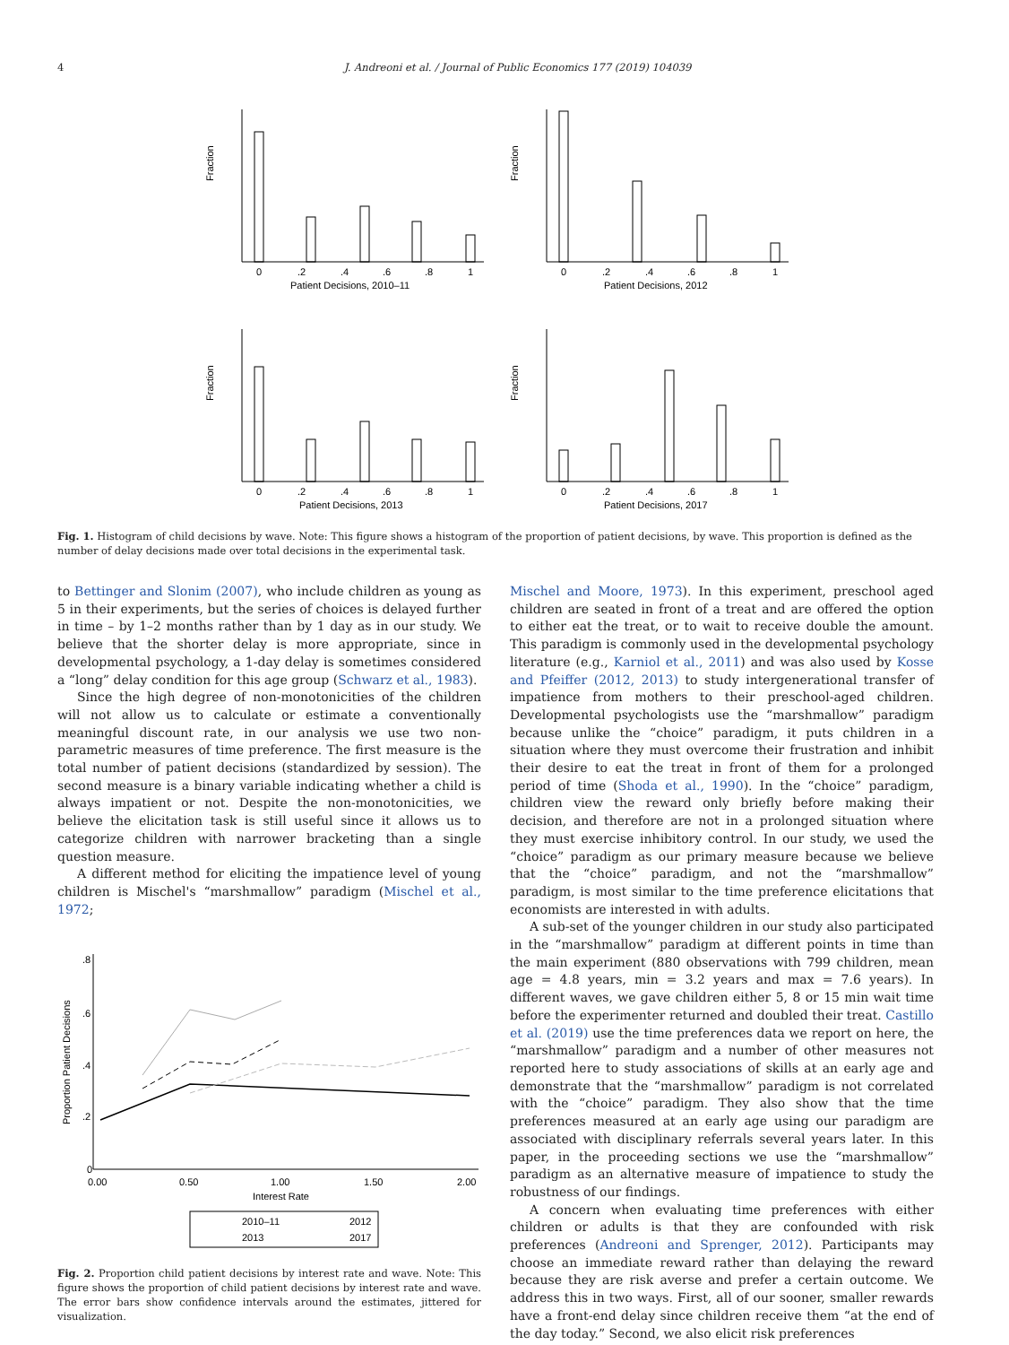4 J. Andreoni et al. / Journal of Public Economics 177 (2019) 104039
Fraction
0
.2
.4
.6
.8
1
Patient Decisions, 2010–11
Fraction
0
.2
.4
.6
.8
1
Patient Decisions, 2012
Fraction
0
.2
.4
.6
.8
1
Patient Decisions, 2013
Fraction
0
.2
.4
.6
.8
1
Patient Decisions, 2017
Fig. 1. Histogram of child decisions by wave. Note: This figure shows a histogram of the proportion of patient decisions, by wave. This proportion is defined as the number of delay decisions made over total decisions in the experimental task.
to Bettinger and Slonim (2007), who include children as young as 5 in their experiments, but the series of choices is delayed further in time – by 1–2 months rather than by 1 day as in our study. We believe that the shorter delay is more appropriate, since in developmental psychology, a 1-day delay is sometimes considered a “long” delay condition for this age group (Schwarz et al., 1983).
Since the high degree of non-monotonicities of the children will not allow us to calculate or estimate a conventionally meaningful discount rate, in our analysis we use two non-parametric measures of time preference. The first measure is the total number of patient decisions (standardized by session). The second measure is a binary variable indicating whether a child is always impatient or not. Despite the non-monotonicities, we believe the elicitation task is still useful since it allows us to categorize children with narrower bracketing than a single question measure.
A different method for eliciting the impatience level of young children is Mischel's “marshmallow” paradigm (Mischel et al., 1972;
Proportion Patient Decisions
0
.2
.4
.6
.8
0.00
0.50
1.00
1.50
2.00
Interest Rate
2010–11
2012
2013
2017
Fig. 2. Proportion child patient decisions by interest rate and wave. Note: This figure shows the proportion of child patient decisions by interest rate and wave. The error bars show confidence intervals around the estimates, jittered for visualization.
Mischel and Moore, 1973). In this experiment, preschool aged children are seated in front of a treat and are offered the option to either eat the treat, or to wait to receive double the amount. This paradigm is commonly used in the developmental psychology literature (e.g., Karniol et al., 2011) and was also used by Kosse and Pfeiffer (2012, 2013) to study intergenerational transfer of impatience from mothers to their preschool-aged children. Developmental psychologists use the “marshmallow” paradigm because unlike the “choice” paradigm, it puts children in a situation where they must overcome their frustration and inhibit their desire to eat the treat in front of them for a prolonged period of time (Shoda et al., 1990). In the “choice” paradigm, children view the reward only briefly before making their decision, and therefore are not in a prolonged situation where they must exercise inhibitory control. In our study, we used the “choice” paradigm as our primary measure because we believe that the “choice” paradigm, and not the “marshmallow” paradigm, is most similar to the time preference elicitations that economists are interested in with adults.
A sub-set of the younger children in our study also participated in the “marshmallow” paradigm at different points in time than the main experiment (880 observations with 799 children, mean age = 4.8 years, min = 3.2 years and max = 7.6 years). In different waves, we gave children either 5, 8 or 15 min wait time before the experimenter returned and doubled their treat. Castillo et al. (2019) use the time preferences data we report on here, the “marshmallow” paradigm and a number of other measures not reported here to study associations of skills at an early age and demonstrate that the “marshmallow” paradigm is not correlated with the “choice” paradigm. They also show that the time preferences measured at an early age using our paradigm are associated with disciplinary referrals several years later. In this paper, in the proceeding sections we use the “marshmallow” paradigm as an alternative measure of impatience to study the robustness of our findings.
A concern when evaluating time preferences with either children or adults is that they are confounded with risk preferences (Andreoni and Sprenger, 2012). Participants may choose an immediate reward rather than delaying the reward because they are risk averse and prefer a certain outcome. We address this in two ways. First, all of our sooner, smaller rewards have a front-end delay since children receive them “at the end of the day today.” Second, we also elicit risk preferences